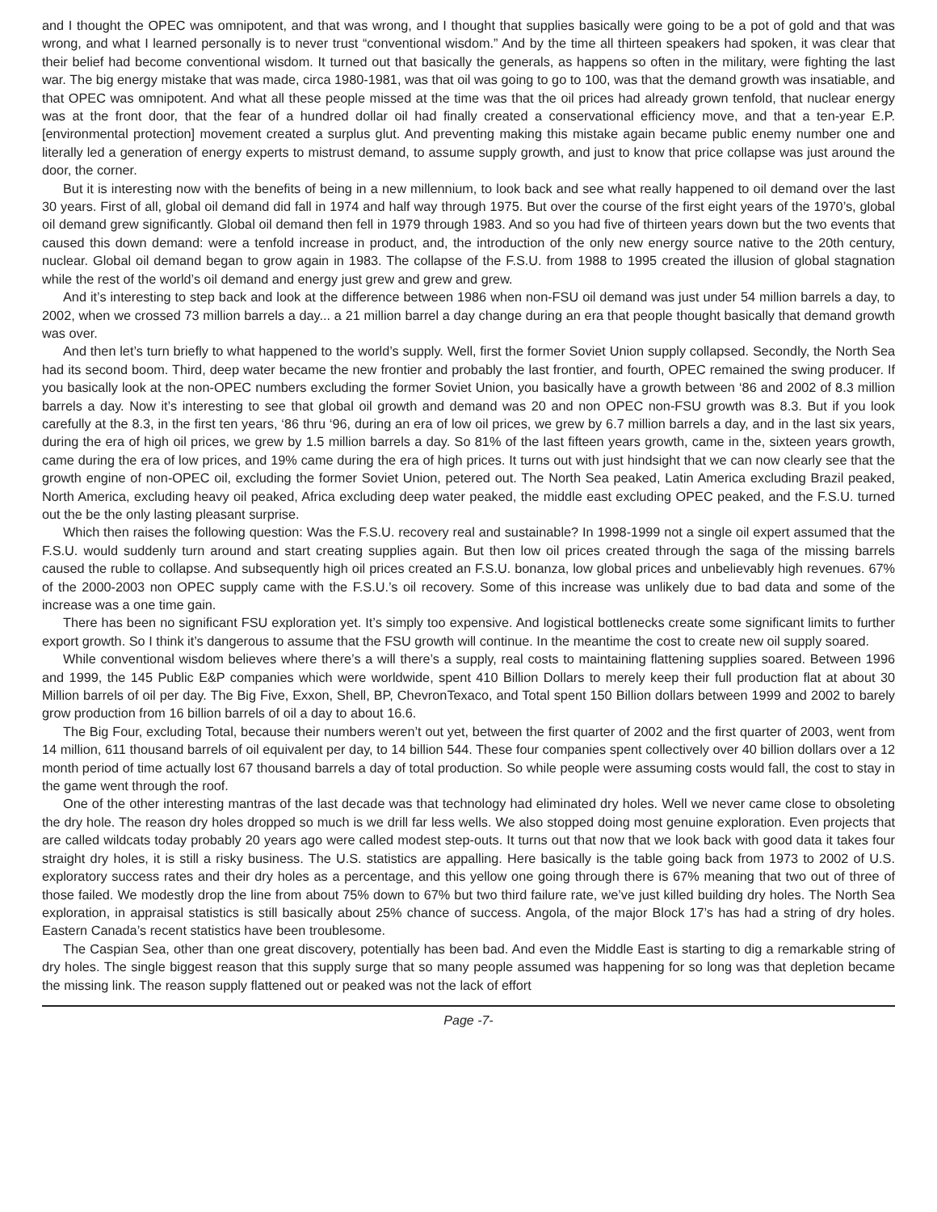and I thought the OPEC was omnipotent, and that was wrong, and I thought that supplies basically were going to be a pot of gold and that was wrong, and what I learned personally is to never trust “conventional wisdom.” And by the time all thirteen speakers had spoken, it was clear that their belief had become conventional wisdom. It turned out that basically the generals, as happens so often in the military, were fighting the last war. The big energy mistake that was made, circa 1980-1981, was that oil was going to go to 100, was that the demand growth was insatiable, and that OPEC was omnipotent. And what all these people missed at the time was that the oil prices had already grown tenfold, that nuclear energy was at the front door, that the fear of a hundred dollar oil had finally created a conservational efficiency move, and that a ten-year E.P. [environmental protection] movement created a surplus glut. And preventing making this mistake again became public enemy number one and literally led a generation of energy experts to mistrust demand, to assume supply growth, and just to know that price collapse was just around the door, the corner.
But it is interesting now with the benefits of being in a new millennium, to look back and see what really happened to oil demand over the last 30 years. First of all, global oil demand did fall in 1974 and half way through 1975. But over the course of the first eight years of the 1970’s, global oil demand grew significantly. Global oil demand then fell in 1979 through 1983. And so you had five of thirteen years down but the two events that caused this down demand: were a tenfold increase in product, and, the introduction of the only new energy source native to the 20th century, nuclear. Global oil demand began to grow again in 1983. The collapse of the F.S.U. from 1988 to 1995 created the illusion of global stagnation while the rest of the world’s oil demand and energy just grew and grew and grew.
And it’s interesting to step back and look at the difference between 1986 when non-FSU oil demand was just under 54 million barrels a day, to 2002, when we crossed 73 million barrels a day... a 21 million barrel a day change during an era that people thought basically that demand growth was over.
And then let’s turn briefly to what happened to the world’s supply. Well, first the former Soviet Union supply collapsed. Secondly, the North Sea had its second boom. Third, deep water became the new frontier and probably the last frontier, and fourth, OPEC remained the swing producer. If you basically look at the non-OPEC numbers excluding the former Soviet Union, you basically have a growth between ‘86 and 2002 of 8.3 million barrels a day. Now it’s interesting to see that global oil growth and demand was 20 and non OPEC non-FSU growth was 8.3. But if you look carefully at the 8.3, in the first ten years, ‘86 thru ‘96, during an era of low oil prices, we grew by 6.7 million barrels a day, and in the last six years, during the era of high oil prices, we grew by 1.5 million barrels a day. So 81% of the last fifteen years growth, came in the, sixteen years growth, came during the era of low prices, and 19% came during the era of high prices. It turns out with just hindsight that we can now clearly see that the growth engine of non-OPEC oil, excluding the former Soviet Union, petered out. The North Sea peaked, Latin America excluding Brazil peaked, North America, excluding heavy oil peaked, Africa excluding deep water peaked, the middle east excluding OPEC peaked, and the F.S.U. turned out the be the only lasting pleasant surprise.
Which then raises the following question: Was the F.S.U. recovery real and sustainable? In 1998-1999 not a single oil expert assumed that the F.S.U. would suddenly turn around and start creating supplies again. But then low oil prices created through the saga of the missing barrels caused the ruble to collapse. And subsequently high oil prices created an F.S.U. bonanza, low global prices and unbelievably high revenues. 67% of the 2000-2003 non OPEC supply came with the F.S.U.’s oil recovery. Some of this increase was unlikely due to bad data and some of the increase was a one time gain.
There has been no significant FSU exploration yet. It’s simply too expensive. And logistical bottlenecks create some significant limits to further export growth. So I think it’s dangerous to assume that the FSU growth will continue. In the meantime the cost to create new oil supply soared.
While conventional wisdom believes where there’s a will there’s a supply, real costs to maintaining flattening supplies soared. Between 1996 and 1999, the 145 Public E&P companies which were worldwide, spent 410 Billion Dollars to merely keep their full production flat at about 30 Million barrels of oil per day. The Big Five, Exxon, Shell, BP, ChevronTexaco, and Total spent 150 Billion dollars between 1999 and 2002 to barely grow production from 16 billion barrels of oil a day to about 16.6.
The Big Four, excluding Total, because their numbers weren’t out yet, between the first quarter of 2002 and the first quarter of 2003, went from 14 million, 611 thousand barrels of oil equivalent per day, to 14 billion 544. These four companies spent collectively over 40 billion dollars over a 12 month period of time actually lost 67 thousand barrels a day of total production. So while people were assuming costs would fall, the cost to stay in the game went through the roof.
One of the other interesting mantras of the last decade was that technology had eliminated dry holes. Well we never came close to obsoleting the dry hole. The reason dry holes dropped so much is we drill far less wells. We also stopped doing most genuine exploration. Even projects that are called wildcats today probably 20 years ago were called modest step-outs. It turns out that now that we look back with good data it takes four straight dry holes, it is still a risky business. The U.S. statistics are appalling. Here basically is the table going back from 1973 to 2002 of U.S. exploratory success rates and their dry holes as a percentage, and this yellow one going through there is 67% meaning that two out of three of those failed. We modestly drop the line from about 75% down to 67% but two third failure rate, we’ve just killed building dry holes. The North Sea exploration, in appraisal statistics is still basically about 25% chance of success. Angola, of the major Block 17’s has had a string of dry holes. Eastern Canada’s recent statistics have been troublesome.
The Caspian Sea, other than one great discovery, potentially has been bad. And even the Middle East is starting to dig a remarkable string of dry holes. The single biggest reason that this supply surge that so many people assumed was happening for so long was that depletion became the missing link. The reason supply flattened out or peaked was not the lack of effort
Page -7-